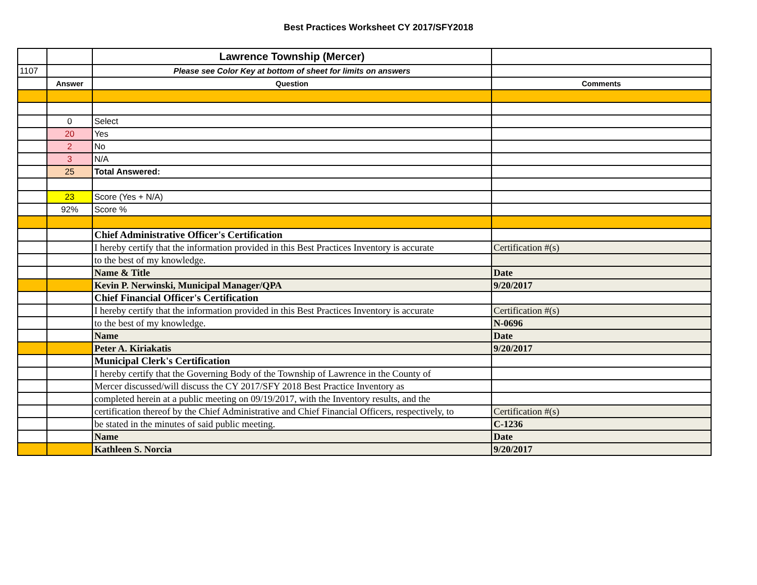Best Practices Worksheet CY 2017/SFY2018
| | | Lawrence Township (Mercer) | |
| 1107 | | Please see Color Key at bottom of sheet for limits on answers | |
| | Answer | Question | Comments |
| | 0 | Select | |
| | 20 | Yes | |
| | 2 | No | |
| | 3 | N/A | |
| | 25 | Total Answered: | |
| | 23 | Score (Yes + N/A) | |
| | 92% | Score % | |
| | | Chief Administrative Officer's Certification | |
| | | I hereby certify that the information provided in this Best Practices Inventory is accurate | Certification #(s) |
| | | to the best of my knowledge. | |
| | | Name & Title | Date |
| | | Kevin P. Nerwinski, Municipal Manager/QPA | 9/20/2017 |
| | | Chief Financial Officer's Certification | |
| | | I hereby certify that the information provided in this Best Practices Inventory is accurate | Certification #(s) |
| | | to the best of my knowledge. | N-0696 |
| | | Name | Date |
| | | Peter A. Kiriakatis | 9/20/2017 |
| | | Municipal Clerk's Certification | |
| | | I hereby certify that the Governing Body of the Township of Lawrence in the County of | |
| | | Mercer discussed/will discuss the CY 2017/SFY 2018 Best Practice Inventory as | |
| | | completed herein at a public meeting on 09/19/2017, with the Inventory results, and the | |
| | | certification thereof by the Chief Administrative and Chief Financial Officers, respectively, to | Certification #(s) |
| | | be stated in the minutes of said public meeting. | C-1236 |
| | | Name | Date |
| | | Kathleen S. Norcia | 9/20/2017 |